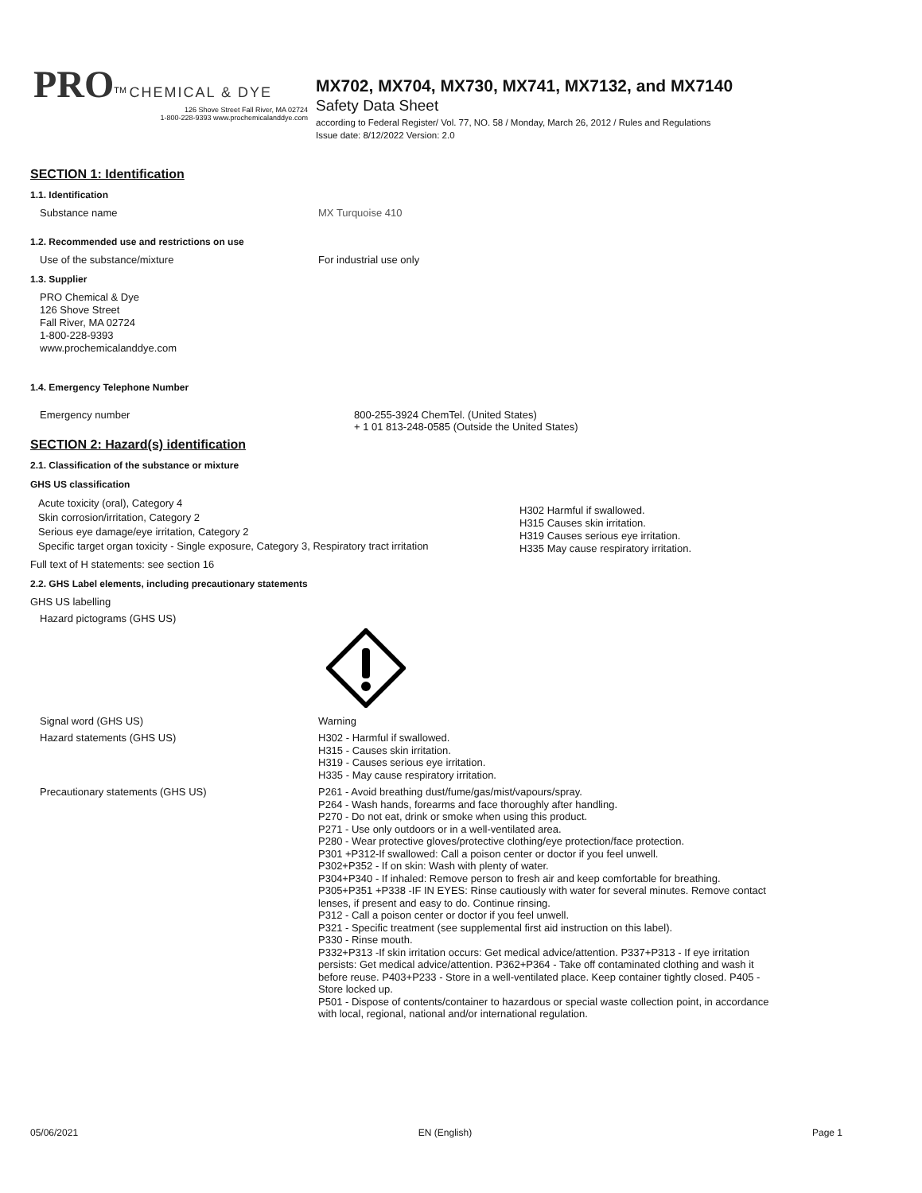PRO<sup>TM</sup> CHEMICAL & DYE
126 Shove Street Fall River, MA 02724
1-800-228-9393 www.prochemicalanddye.com
MX702, MX704, MX730, MX741, MX7132, and MX7140
Safety Data Sheet
according to Federal Register/ Vol. 77, NO. 58 / Monday, March 26, 2012 / Rules and Regulations
Issue date: 8/12/2022 Version: 2.0
SECTION 1: Identification
1.1. Identification
Substance name MX Turquoise 410
1.2. Recommended use and restrictions on use
Use of the substance/mixture For industrial use only
1.3. Supplier
PRO Chemical & Dye
126 Shove Street
Fall River, MA 02724
1-800-228-9393
www.prochemicalanddye.com
1.4. Emergency Telephone Number
Emergency number 800-255-3924 ChemTel. (United States)
+ 1 01 813-248-0585 (Outside the United States)
SECTION 2: Hazard(s) identification
2.1. Classification of the substance or mixture
GHS US classification
Acute toxicity (oral), Category 4
Skin corrosion/irritation, Category 2
Serious eye damage/eye irritation, Category 2
Specific target organ toxicity - Single exposure, Category 3, Respiratory tract irritation
H302 Harmful if swallowed.
H315 Causes skin irritation.
H319 Causes serious eye irritation.
H335 May cause respiratory irritation.
Full text of H statements: see section 16
2.2. GHS Label elements, including precautionary statements
GHS US labelling
Hazard pictograms (GHS US)
Signal word (GHS US) Warning
Hazard statements (GHS US)
H302 - Harmful if swallowed.
H315 - Causes skin irritation.
H319 - Causes serious eye irritation.
H335 - May cause respiratory irritation.
Precautionary statements (GHS US)
P261 - Avoid breathing dust/fume/gas/mist/vapours/spray.
P264 - Wash hands, forearms and face thoroughly after handling.
P270 - Do not eat, drink or smoke when using this product.
P271 - Use only outdoors or in a well-ventilated area.
P280 - Wear protective gloves/protective clothing/eye protection/face protection.
P301 +P312-If swallowed: Call a poison center or doctor if you feel unwell.
P302+P352 - If on skin: Wash with plenty of water.
P304+P340 - If inhaled: Remove person to fresh air and keep comfortable for breathing.
P305+P351 +P338 -IF IN EYES: Rinse cautiously with water for several minutes. Remove contact lenses, if present and easy to do. Continue rinsing.
P312 - Call a poison center or doctor if you feel unwell.
P321 - Specific treatment (see supplemental first aid instruction on this label).
P330 - Rinse mouth.
P332+P313 -If skin irritation occurs: Get medical advice/attention. P337+P313 - If eye irritation persists: Get medical advice/attention. P362+P364 - Take off contaminated clothing and wash it before reuse. P403+P233 - Store in a well-ventilated place. Keep container tightly closed. P405 - Store locked up.
P501 - Dispose of contents/container to hazardous or special waste collection point, in accordance with local, regional, national and/or international regulation.
05/06/2021 EN (English) Page 1